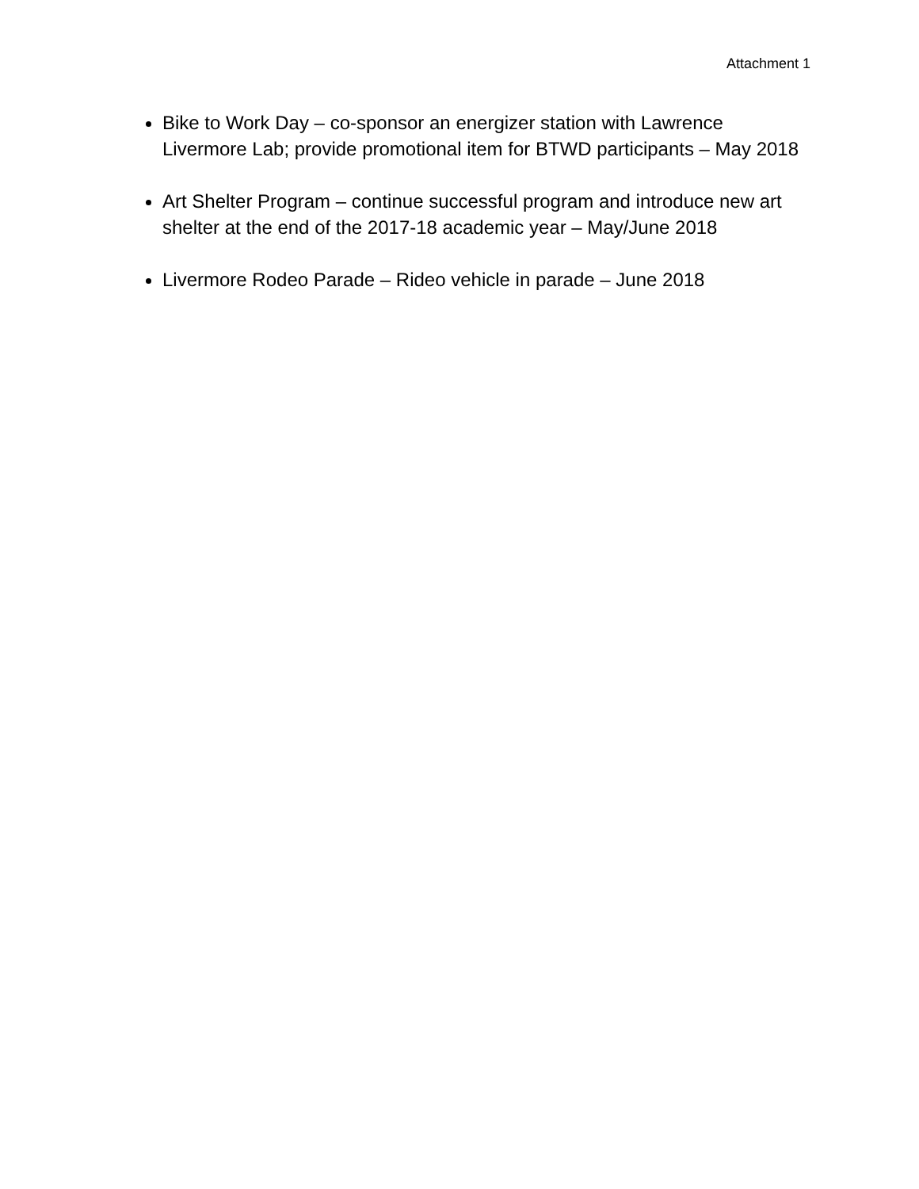Attachment 1
Bike to Work Day – co-sponsor an energizer station with Lawrence Livermore Lab; provide promotional item for BTWD participants – May 2018
Art Shelter Program – continue successful program and introduce new art shelter at the end of the 2017-18 academic year – May/June 2018
Livermore Rodeo Parade – Rideo vehicle in parade – June 2018